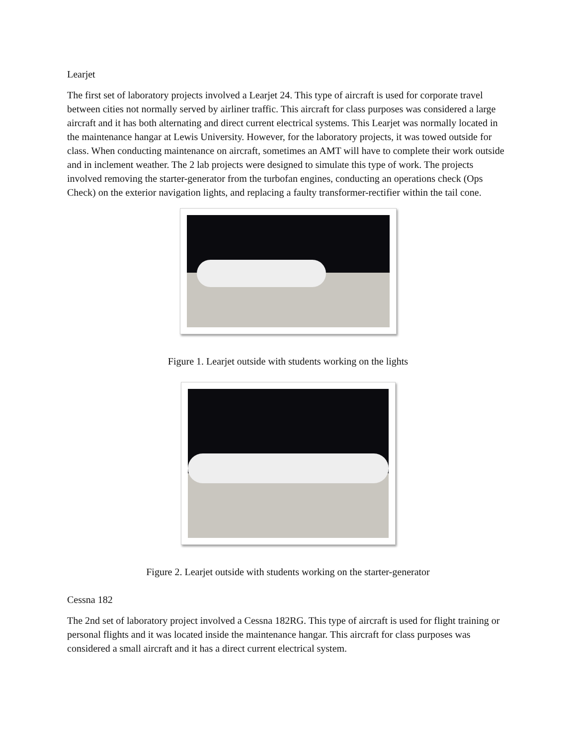Learjet
The first set of laboratory projects involved a Learjet 24. This type of aircraft is used for corporate travel between cities not normally served by airliner traffic. This aircraft for class purposes was considered a large aircraft and it has both alternating and direct current electrical systems. This Learjet was normally located in the maintenance hangar at Lewis University. However, for the laboratory projects, it was towed outside for class. When conducting maintenance on aircraft, sometimes an AMT will have to complete their work outside and in inclement weather. The 2 lab projects were designed to simulate this type of work. The projects involved removing the starter-generator from the turbofan engines, conducting an operations check (Ops Check) on the exterior navigation lights, and replacing a faulty transformer-rectifier within the tail cone.
Figure 1. Learjet outside with students working on the lights
Figure 2. Learjet outside with students working on the starter-generator
Cessna 182
The 2nd set of laboratory project involved a Cessna 182RG. This type of aircraft is used for flight training or personal flights and it was located inside the maintenance hangar. This aircraft for class purposes was considered a small aircraft and it has a direct current electrical system.